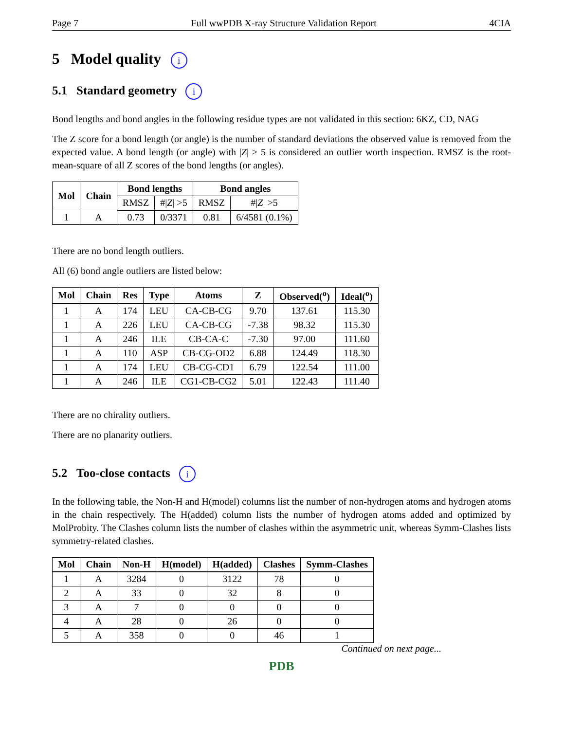Page 7 Full wwPDB X-ray Structure Validation Report 4CIA
5 Model quality i
5.1 Standard geometry i
Bond lengths and bond angles in the following residue types are not validated in this section: 6KZ, CD, NAG
The Z score for a bond length (or angle) is the number of standard deviations the observed value is removed from the expected value. A bond length (or angle) with |Z| > 5 is considered an outlier worth inspection. RMSZ is the root-mean-square of all Z scores of the bond lengths (or angles).
| Mol | Chain | Bond lengths | | Bond angles | |
| --- | --- | --- | --- | --- | --- |
| | | RMSZ | #/ Z / >5 | RMSZ | #/ Z / >5 |
| 1 | A | 0.73 | 0/3371 | 0.81 | 6/4581 (0.1%) |
There are no bond length outliers.
All (6) bond angle outliers are listed below:
| Mol | Chain | Res | Type | Atoms | Z | Observed(<sup>o</sup>) | Ideal(<sup>o</sup>) |
| --- | --- | --- | --- | --- | --- | --- | --- |
| 1 | A | 174 | LEU | CA-CB-CG | 9.70 | 137.61 | 115.30 |
| 1 | A | 226 | LEU | CA-CB-CG | -7.38 | 98.32 | 115.30 |
| 1 | A | 246 | ILE | CB-CA-C | -7.30 | 97.00 | 111.60 |
| 1 | A | 110 | ASP | CB-CG-OD2 | 6.88 | 124.49 | 118.30 |
| 1 | A | 174 | LEU | CB-CG-CD1 | 6.79 | 122.54 | 111.00 |
| 1 | A | 246 | ILE | CG1-CB-CG2 | 5.01 | 122.43 | 111.40 |
There are no chirality outliers.
There are no planarity outliers.
5.2 Too-close contacts i
In the following table, the Non-H and H(model) columns list the number of non-hydrogen atoms and hydrogen atoms in the chain respectively. The H(added) column lists the number of hydrogen atoms added and optimized by MolProbity. The Clashes column lists the number of clashes within the asymmetric unit, whereas Symm-Clashes lists symmetry-related clashes.
| Mol | Chain | Non-H | H(model) | H(added) | Clashes | Symm-Clashes |
| --- | --- | --- | --- | --- | --- | --- |
| 1 | A | 3284 | 0 | 3122 | 78 | 0 |
| 2 | A | 33 | 0 | 32 | 8 | 0 |
| 3 | A | 7 | 0 | 0 | 0 | 0 |
| 4 | A | 28 | 0 | 26 | 0 | 0 |
| 5 | A | 358 | 0 | 0 | 46 | 1 |
Continued on next page...
PDB